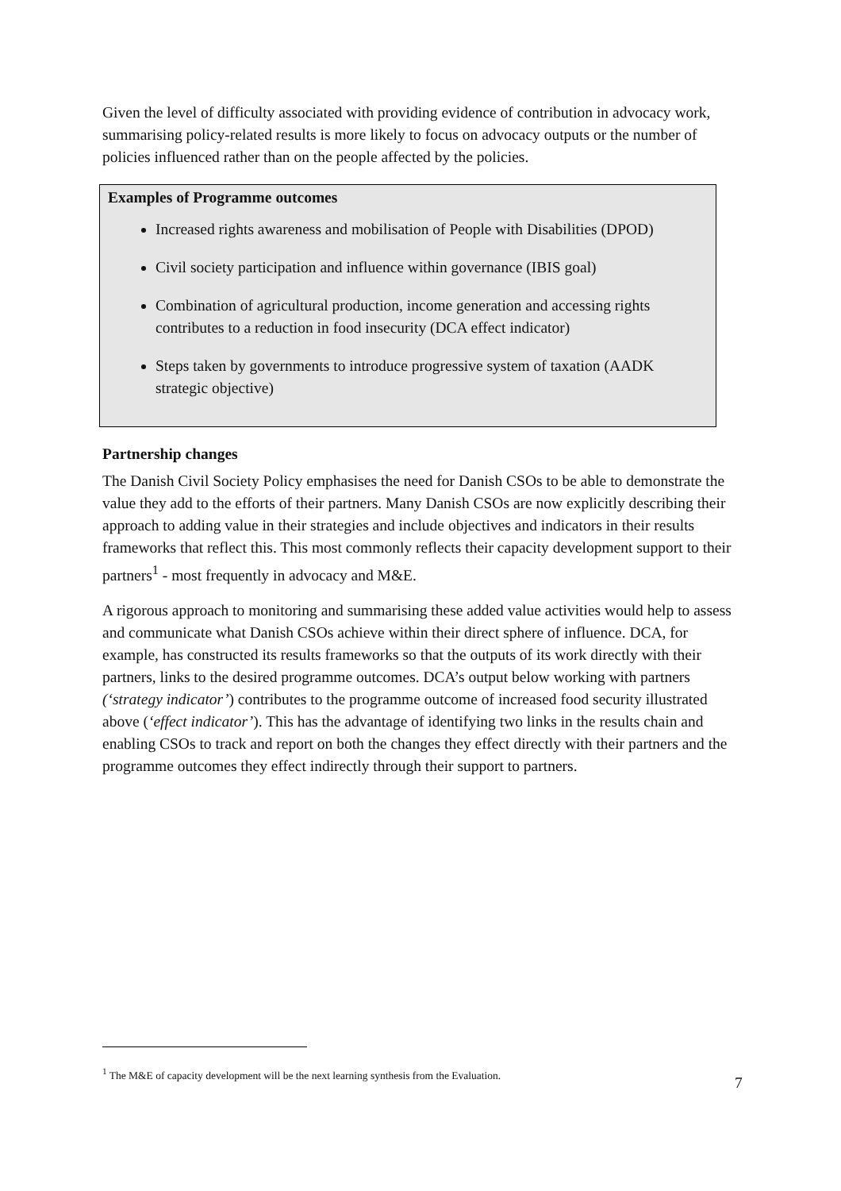Given the level of difficulty associated with providing evidence of contribution in advocacy work, summarising policy-related results is more likely to focus on advocacy outputs or the number of policies influenced rather than on the people affected by the policies.
Examples of Programme outcomes
Increased rights awareness and mobilisation of People with Disabilities (DPOD)
Civil society participation and influence within governance (IBIS goal)
Combination of agricultural production, income generation and accessing rights contributes to a reduction in food insecurity (DCA effect indicator)
Steps taken by governments to introduce progressive system of taxation (AADK strategic objective)
Partnership changes
The Danish Civil Society Policy emphasises the need for Danish CSOs to be able to demonstrate the value they add to the efforts of their partners. Many Danish CSOs are now explicitly describing their approach to adding value in their strategies and include objectives and indicators in their results frameworks that reflect this. This most commonly reflects their capacity development support to their partners<sup>1</sup> - most frequently in advocacy and M&E.
A rigorous approach to monitoring and summarising these added value activities would help to assess and communicate what Danish CSOs achieve within their direct sphere of influence. DCA, for example, has constructed its results frameworks so that the outputs of its work directly with their partners, links to the desired programme outcomes. DCA’s output below working with partners (‘strategy indicator’) contributes to the programme outcome of increased food security illustrated above (‘effect indicator’). This has the advantage of identifying two links in the results chain and enabling CSOs to track and report on both the changes they effect directly with their partners and the programme outcomes they effect indirectly through their support to partners.
<sup>1</sup> The M&E of capacity development will be the next learning synthesis from the Evaluation.
7